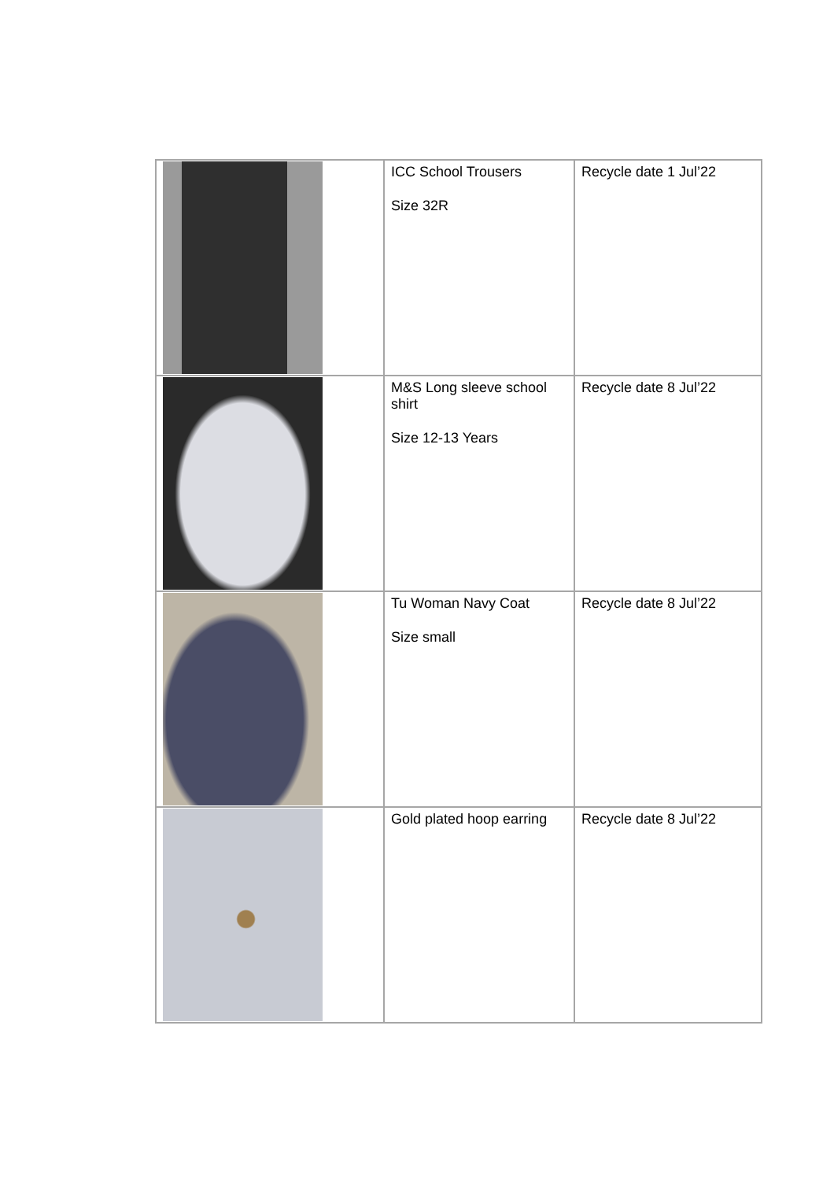| | ICC School Trousers Size 32R | Recycle date 1 Jul’22 |
| | M&S Long sleeve school shirt Size 12-13 Years | Recycle date 8 Jul’22 |
| | Tu Woman Navy Coat Size small | Recycle date 8 Jul’22 |
| | Gold plated hoop earring | Recycle date 8 Jul’22 |